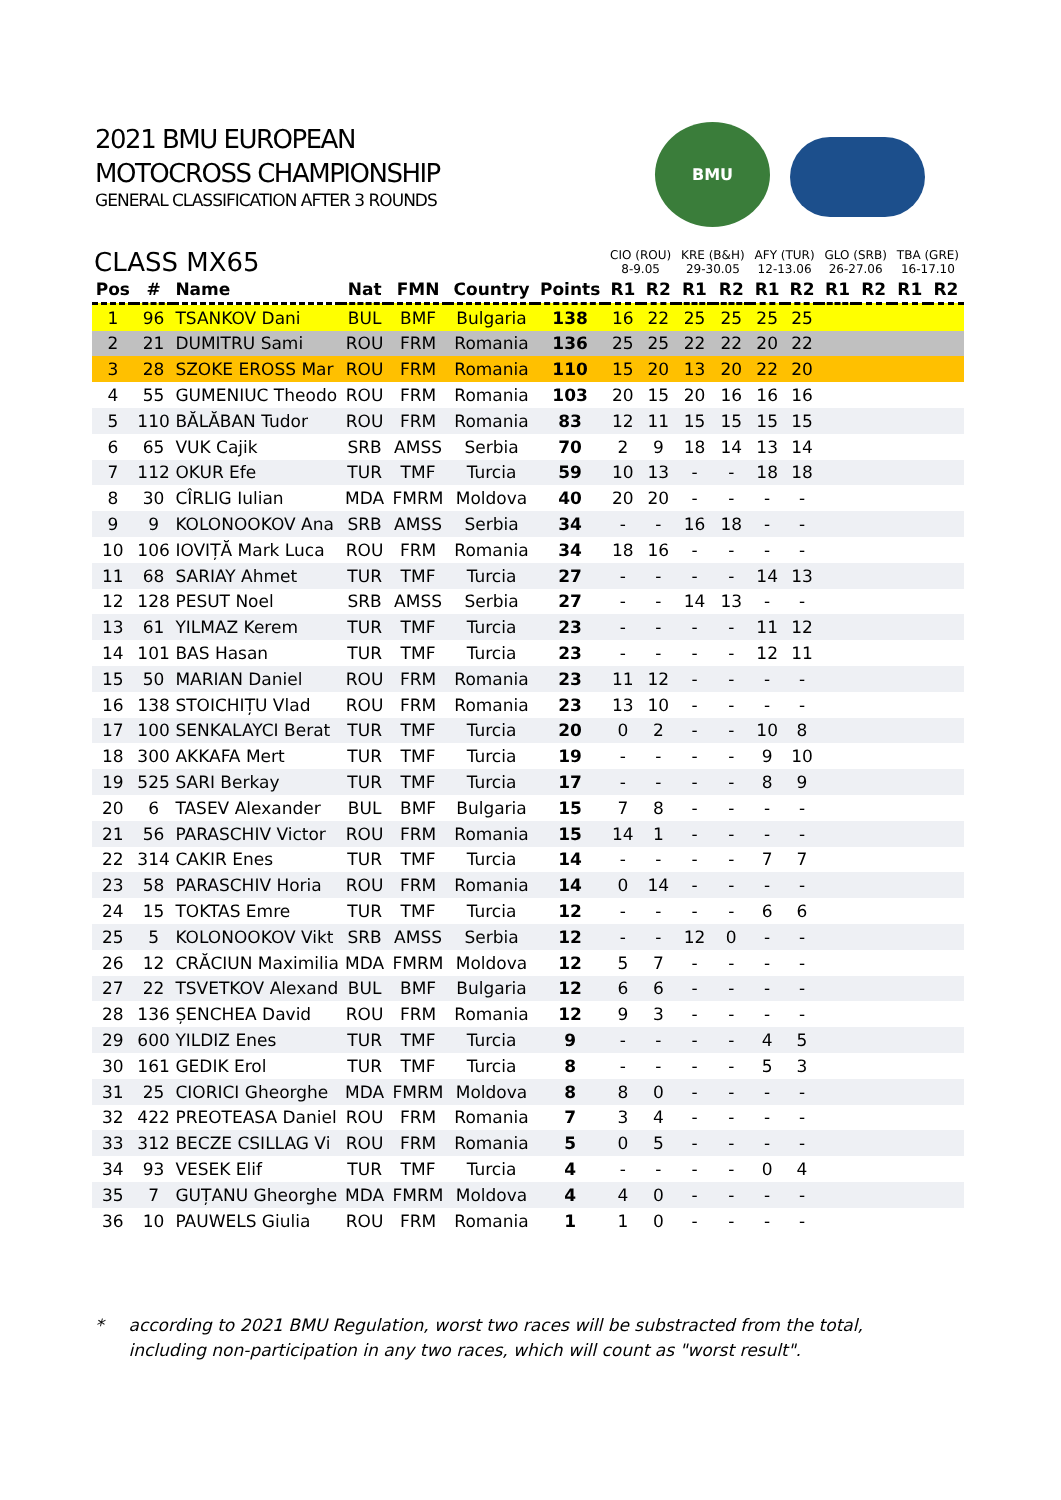2021 BMU EUROPEAN
MOTOCROSS CHAMPIONSHIP
GENERAL CLASSIFICATION AFTER 3 ROUNDS
BMU
| CLASS MX65 | | | | | | | CIO (ROU) 8-9.05 | | KRE (B&H) 29-30.05 | | AFY (TUR) 12-13.06 | | GLO (SRB) 26-27.06 | | TBA (GRE) 16-17.10 | |
| --- | --- | --- | --- | --- | --- | --- | --- | --- | --- | --- | --- | --- | --- | --- | --- | --- |
| Pos | # | Name | Nat | FMN | Country | Points | R1 | R2 | R1 | R2 | R1 | R2 | R1 | R2 | R1 | R2 |
| 1 | 96 | TSANKOV Dani | BUL | BMF | Bulgaria | 138 | 16 | 22 | 25 | 25 | 25 | 25 | | | | |
| 2 | 21 | DUMITRU Sami | ROU | FRM | Romania | 136 | 25 | 25 | 22 | 22 | 20 | 22 | | | | |
| 3 | 28 | SZOKE EROSS Mar | ROU | FRM | Romania | 110 | 15 | 20 | 13 | 20 | 22 | 20 | | | | |
| 4 | 55 | GUMENIUC Theodo | ROU | FRM | Romania | 103 | 20 | 15 | 20 | 16 | 16 | 16 | | | | |
| 5 | 110 | BĂLĂBAN Tudor | ROU | FRM | Romania | 83 | 12 | 11 | 15 | 15 | 15 | 15 | | | | |
| 6 | 65 | VUK Cajik | SRB | AMSS | Serbia | 70 | 2 | 9 | 18 | 14 | 13 | 14 | | | | |
| 7 | 112 | OKUR Efe | TUR | TMF | Turcia | 59 | 10 | 13 | - | - | 18 | 18 | | | | |
| 8 | 30 | CÎRLIG Iulian | MDA | FMRM | Moldova | 40 | 20 | 20 | - | - | - | - | | | | |
| 9 | 9 | KOLONOOKOV Ana | SRB | AMSS | Serbia | 34 | - | - | 16 | 18 | - | - | | | | |
| 10 | 106 | IOVIȚĂ Mark Luca | ROU | FRM | Romania | 34 | 18 | 16 | - | - | - | - | | | | |
| 11 | 68 | SARIAY Ahmet | TUR | TMF | Turcia | 27 | - | - | - | - | 14 | 13 | | | | |
| 12 | 128 | PESUT Noel | SRB | AMSS | Serbia | 27 | - | - | 14 | 13 | - | - | | | | |
| 13 | 61 | YILMAZ Kerem | TUR | TMF | Turcia | 23 | - | - | - | - | 11 | 12 | | | | |
| 14 | 101 | BAS Hasan | TUR | TMF | Turcia | 23 | - | - | - | - | 12 | 11 | | | | |
| 15 | 50 | MARIAN Daniel | ROU | FRM | Romania | 23 | 11 | 12 | - | - | - | - | | | | |
| 16 | 138 | STOICHIȚU Vlad | ROU | FRM | Romania | 23 | 13 | 10 | - | - | - | - | | | | |
| 17 | 100 | SENKALAYCI Berat | TUR | TMF | Turcia | 20 | 0 | 2 | - | - | 10 | 8 | | | | |
| 18 | 300 | AKKAFA Mert | TUR | TMF | Turcia | 19 | - | - | - | - | 9 | 10 | | | | |
| 19 | 525 | SARI Berkay | TUR | TMF | Turcia | 17 | - | - | - | - | 8 | 9 | | | | |
| 20 | 6 | TASEV Alexander | BUL | BMF | Bulgaria | 15 | 7 | 8 | - | - | - | - | | | | |
| 21 | 56 | PARASCHIV Victor | ROU | FRM | Romania | 15 | 14 | 1 | - | - | - | - | | | | |
| 22 | 314 | CAKIR Enes | TUR | TMF | Turcia | 14 | - | - | - | - | 7 | 7 | | | | |
| 23 | 58 | PARASCHIV Horia | ROU | FRM | Romania | 14 | 0 | 14 | - | - | - | - | | | | |
| 24 | 15 | TOKTAS Emre | TUR | TMF | Turcia | 12 | - | - | - | - | 6 | 6 | | | | |
| 25 | 5 | KOLONOOKOV Vikt | SRB | AMSS | Serbia | 12 | - | - | 12 | 0 | - | - | | | | |
| 26 | 12 | CRĂCIUN Maximilia | MDA | FMRM | Moldova | 12 | 5 | 7 | - | - | - | - | | | | |
| 27 | 22 | TSVETKOV Alexand | BUL | BMF | Bulgaria | 12 | 6 | 6 | - | - | - | - | | | | |
| 28 | 136 | ȘENCHEA David | ROU | FRM | Romania | 12 | 9 | 3 | - | - | - | - | | | | |
| 29 | 600 | YILDIZ Enes | TUR | TMF | Turcia | 9 | - | - | - | - | 4 | 5 | | | | |
| 30 | 161 | GEDIK Erol | TUR | TMF | Turcia | 8 | - | - | - | - | 5 | 3 | | | | |
| 31 | 25 | CIORICI Gheorghe | MDA | FMRM | Moldova | 8 | 8 | 0 | - | - | - | - | | | | |
| 32 | 422 | PREOTEASA Daniel | ROU | FRM | Romania | 7 | 3 | 4 | - | - | - | - | | | | |
| 33 | 312 | BECZE CSILLAG Vi | ROU | FRM | Romania | 5 | 0 | 5 | - | - | - | - | | | | |
| 34 | 93 | VESEK Elif | TUR | TMF | Turcia | 4 | - | - | - | - | 0 | 4 | | | | |
| 35 | 7 | GUȚANU Gheorghe | MDA | FMRM | Moldova | 4 | 4 | 0 | - | - | - | - | | | | |
| 36 | 10 | PAUWELS Giulia | ROU | FRM | Romania | 1 | 1 | 0 | - | - | - | - | | | | |
* according to 2021 BMU Regulation, worst two races will be substracted from the total,
including non-participation in any two races, which will count as "worst result".